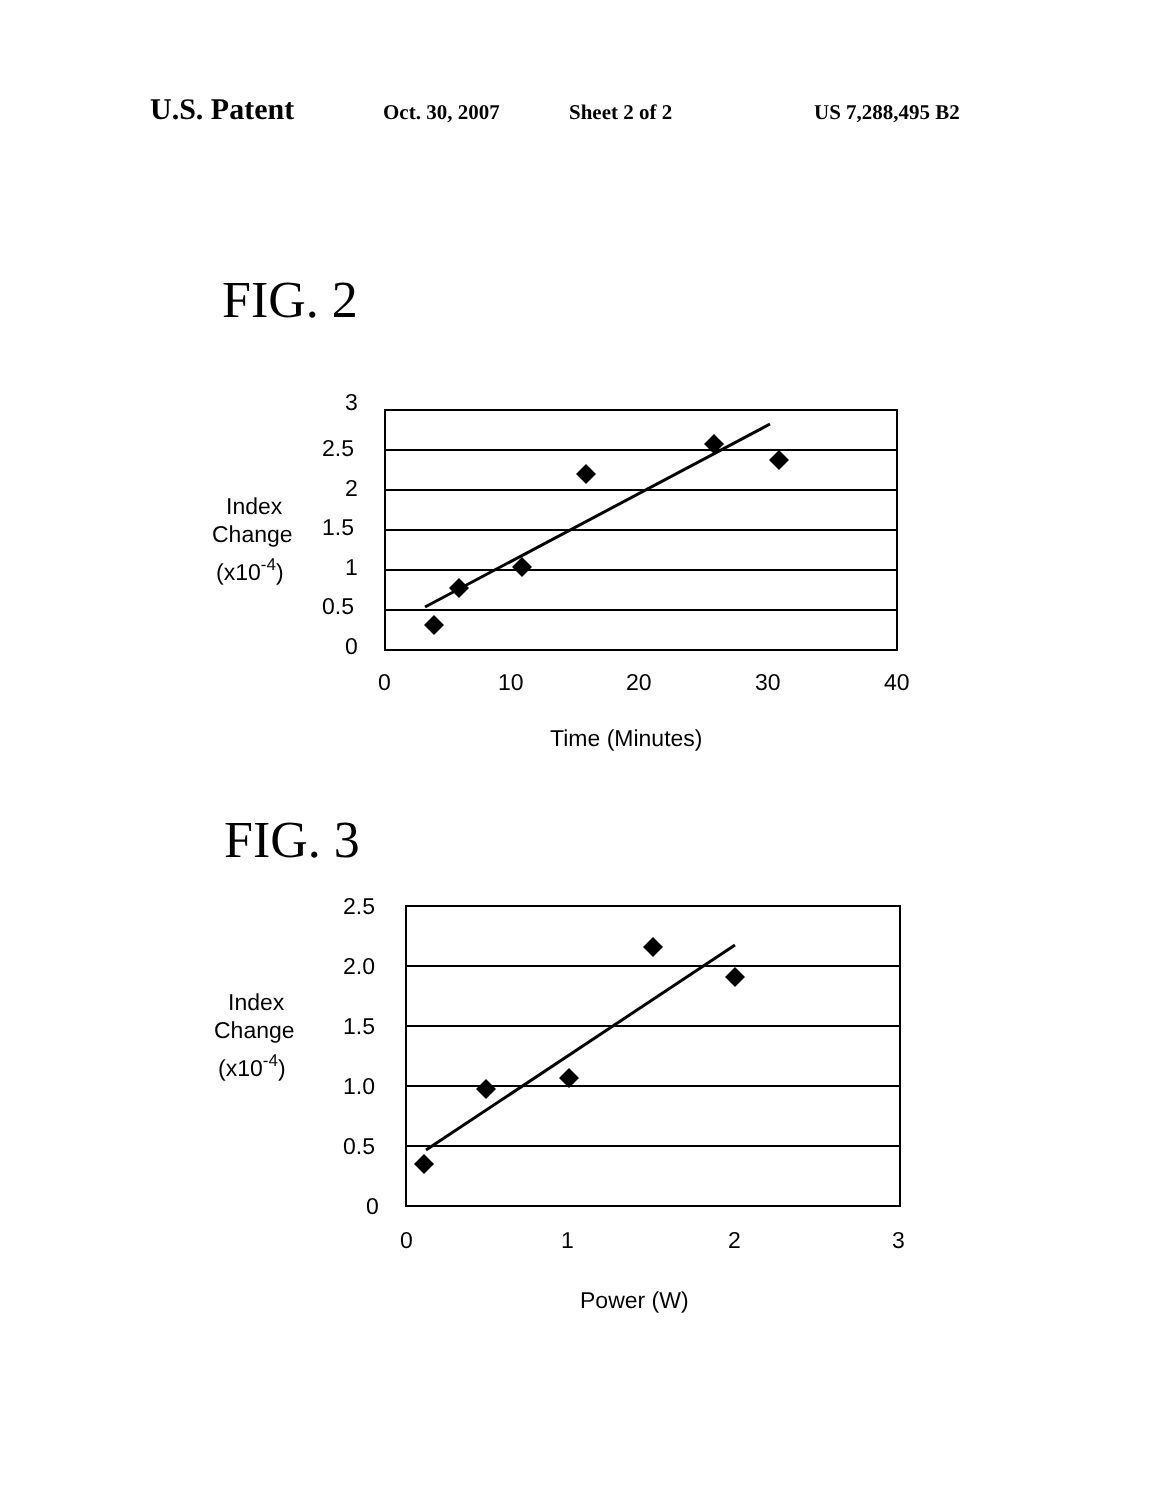U.S. Patent Oct. 30, 2007 Sheet 2 of 2 US 7,288,495 B2
FIG. 2
3
2.5
2
1.5
1
0.5
0
0
10
20
30
40
Index
Change
(x10-4)
Time (Minutes)
FIG. 3
2.5
2.0
1.5
1.0
0.5
0
0
1
2
3
Index
Change
(x10-4)
Power (W)